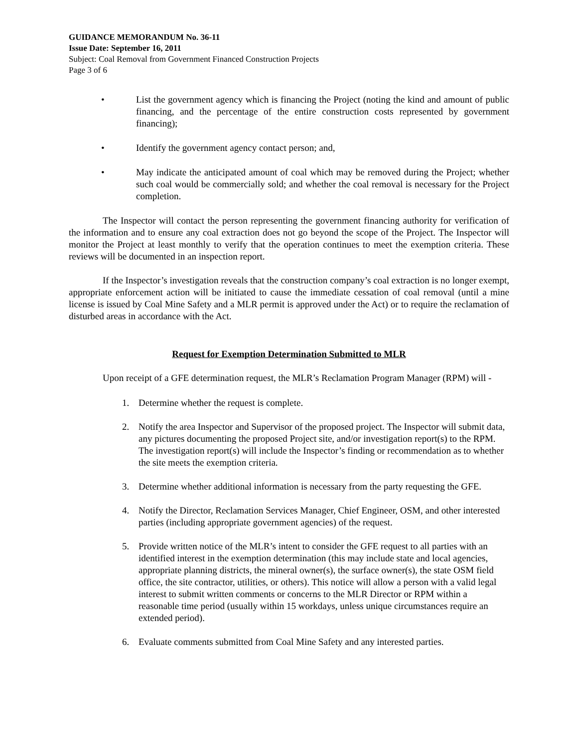GUIDANCE MEMORANDUM No. 36-11
Issue Date: September 16, 2011
Subject: Coal Removal from Government Financed Construction Projects
Page 3 of 6
• List the government agency which is financing the Project (noting the kind and amount of public financing, and the percentage of the entire construction costs represented by government financing);
• Identify the government agency contact person; and,
• May indicate the anticipated amount of coal which may be removed during the Project; whether such coal would be commercially sold; and whether the coal removal is necessary for the Project completion.
The Inspector will contact the person representing the government financing authority for verification of the information and to ensure any coal extraction does not go beyond the scope of the Project. The Inspector will monitor the Project at least monthly to verify that the operation continues to meet the exemption criteria. These reviews will be documented in an inspection report.
If the Inspector’s investigation reveals that the construction company’s coal extraction is no longer exempt, appropriate enforcement action will be initiated to cause the immediate cessation of coal removal (until a mine license is issued by Coal Mine Safety and a MLR permit is approved under the Act) or to require the reclamation of disturbed areas in accordance with the Act.
Request for Exemption Determination Submitted to MLR
Upon receipt of a GFE determination request, the MLR’s Reclamation Program Manager (RPM) will -
1. Determine whether the request is complete.
2. Notify the area Inspector and Supervisor of the proposed project. The Inspector will submit data, any pictures documenting the proposed Project site, and/or investigation report(s) to the RPM. The investigation report(s) will include the Inspector’s finding or recommendation as to whether the site meets the exemption criteria.
3. Determine whether additional information is necessary from the party requesting the GFE.
4. Notify the Director, Reclamation Services Manager, Chief Engineer, OSM, and other interested parties (including appropriate government agencies) of the request.
5. Provide written notice of the MLR’s intent to consider the GFE request to all parties with an identified interest in the exemption determination (this may include state and local agencies, appropriate planning districts, the mineral owner(s), the surface owner(s), the state OSM field office, the site contractor, utilities, or others). This notice will allow a person with a valid legal interest to submit written comments or concerns to the MLR Director or RPM within a reasonable time period (usually within 15 workdays, unless unique circumstances require an extended period).
6. Evaluate comments submitted from Coal Mine Safety and any interested parties.